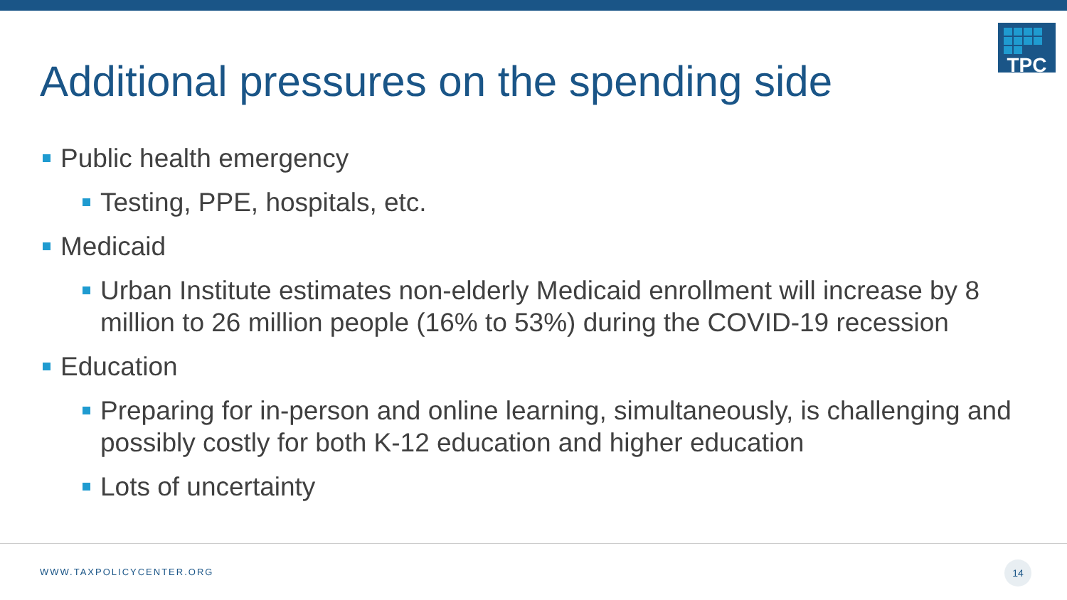TPC
Additional pressures on the spending side
Public health emergency
Testing, PPE, hospitals, etc.
Medicaid
Urban Institute estimates non-elderly Medicaid enrollment will increase by 8 million to 26 million people (16% to 53%) during the COVID-19 recession
Education
Preparing for in-person and online learning, simultaneously, is challenging and possibly costly for both K-12 education and higher education
Lots of uncertainty
WWW.TAXPOLICYCENTER.ORG
14